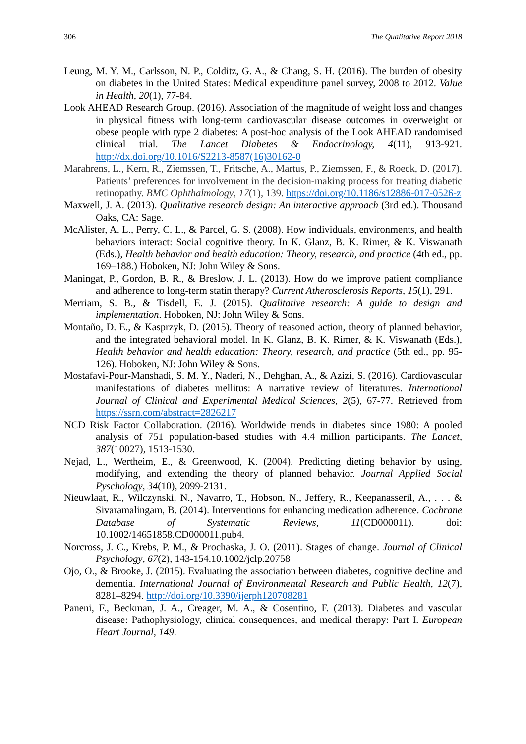306 The Qualitative Report 2018
Leung, M. Y. M., Carlsson, N. P., Colditz, G. A., & Chang, S. H. (2016). The burden of obesity on diabetes in the United States: Medical expenditure panel survey, 2008 to 2012. Value in Health, 20(1), 77-84.
Look AHEAD Research Group. (2016). Association of the magnitude of weight loss and changes in physical fitness with long-term cardiovascular disease outcomes in overweight or obese people with type 2 diabetes: A post-hoc analysis of the Look AHEAD randomised clinical trial. The Lancet Diabetes & Endocrinology, 4(11), 913-921. http://dx.doi.org/10.1016/S2213-8587(16)30162-0
Marahrens, L., Kern, R., Ziemssen, T., Fritsche, A., Martus, P., Ziemssen, F., & Roeck, D. (2017). Patients’ preferences for involvement in the decision-making process for treating diabetic retinopathy. BMC Ophthalmology, 17(1), 139. https://doi.org/10.1186/s12886-017-0526-z
Maxwell, J. A. (2013). Qualitative research design: An interactive approach (3rd ed.). Thousand Oaks, CA: Sage.
McAlister, A. L., Perry, C. L., & Parcel, G. S. (2008). How individuals, environments, and health behaviors interact: Social cognitive theory. In K. Glanz, B. K. Rimer, & K. Viswanath (Eds.), Health behavior and health education: Theory, research, and practice (4th ed., pp. 169–188.) Hoboken, NJ: John Wiley & Sons.
Maningat, P., Gordon, B. R., & Breslow, J. L. (2013). How do we improve patient compliance and adherence to long-term statin therapy? Current Atherosclerosis Reports, 15(1), 291.
Merriam, S. B., & Tisdell, E. J. (2015). Qualitative research: A guide to design and implementation. Hoboken, NJ: John Wiley & Sons.
Montaño, D. E., & Kasprzyk, D. (2015). Theory of reasoned action, theory of planned behavior, and the integrated behavioral model. In K. Glanz, B. K. Rimer, & K. Viswanath (Eds.), Health behavior and health education: Theory, research, and practice (5th ed., pp. 95-126). Hoboken, NJ: John Wiley & Sons.
Mostafavi-Pour-Manshadi, S. M. Y., Naderi, N., Dehghan, A., & Azizi, S. (2016). Cardiovascular manifestations of diabetes mellitus: A narrative review of literatures. International Journal of Clinical and Experimental Medical Sciences, 2(5), 67-77. Retrieved from https://ssrn.com/abstract=2826217
NCD Risk Factor Collaboration. (2016). Worldwide trends in diabetes since 1980: A pooled analysis of 751 population-based studies with 4.4 million participants. The Lancet, 387(10027), 1513-1530.
Nejad, L., Wertheim, E., & Greenwood, K. (2004). Predicting dieting behavior by using, modifying, and extending the theory of planned behavior. Journal Applied Social Pyschology, 34(10), 2099-2131.
Nieuwlaat, R., Wilczynski, N., Navarro, T., Hobson, N., Jeffery, R., Keepanasseril, A., . . . & Sivaramalingam, B. (2014). Interventions for enhancing medication adherence. Cochrane Database of Systematic Reviews, 11(CD000011). doi: 10.1002/14651858.CD000011.pub4.
Norcross, J. C., Krebs, P. M., & Prochaska, J. O. (2011). Stages of change. Journal of Clinical Psychology, 67(2), 143-154.10.1002/jclp.20758
Ojo, O., & Brooke, J. (2015). Evaluating the association between diabetes, cognitive decline and dementia. International Journal of Environmental Research and Public Health, 12(7), 8281–8294. http://doi.org/10.3390/ijerph120708281
Paneni, F., Beckman, J. A., Creager, M. A., & Cosentino, F. (2013). Diabetes and vascular disease: Pathophysiology, clinical consequences, and medical therapy: Part I. European Heart Journal, 149.